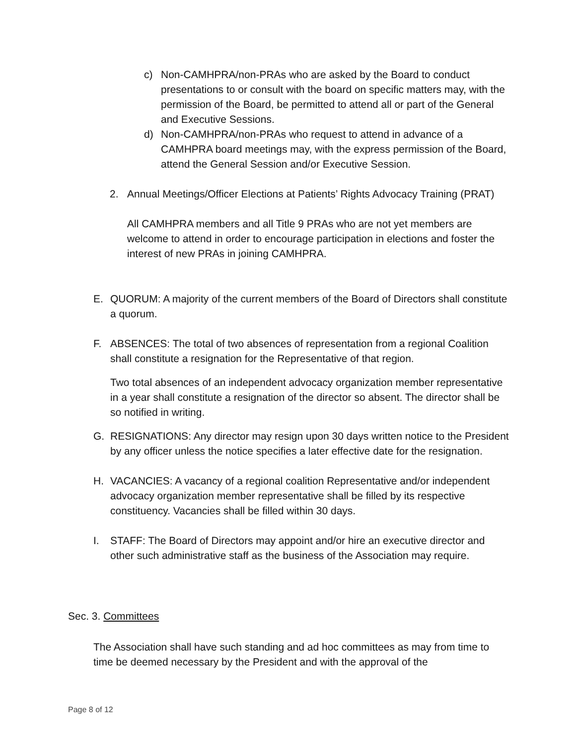c) Non-CAMHPRA/non-PRAs who are asked by the Board to conduct presentations to or consult with the board on specific matters may, with the permission of the Board, be permitted to attend all or part of the General and Executive Sessions.
d) Non-CAMHPRA/non-PRAs who request to attend in advance of a CAMHPRA board meetings may, with the express permission of the Board, attend the General Session and/or Executive Session.
2. Annual Meetings/Officer Elections at Patients’ Rights Advocacy Training (PRAT)
All CAMHPRA members and all Title 9 PRAs who are not yet members are welcome to attend in order to encourage participation in elections and foster the interest of new PRAs in joining CAMHPRA.
E. QUORUM: A majority of the current members of the Board of Directors shall constitute a quorum.
F. ABSENCES: The total of two absences of representation from a regional Coalition shall constitute a resignation for the Representative of that region.
Two total absences of an independent advocacy organization member representative in a year shall constitute a resignation of the director so absent. The director shall be so notified in writing.
G. RESIGNATIONS: Any director may resign upon 30 days written notice to the President by any officer unless the notice specifies a later effective date for the resignation.
H. VACANCIES: A vacancy of a regional coalition Representative and/or independent advocacy organization member representative shall be filled by its respective constituency. Vacancies shall be filled within 30 days.
I. STAFF: The Board of Directors may appoint and/or hire an executive director and other such administrative staff as the business of the Association may require.
Sec. 3. Committees
The Association shall have such standing and ad hoc committees as may from time to time be deemed necessary by the President and with the approval of the
Page 8 of 12